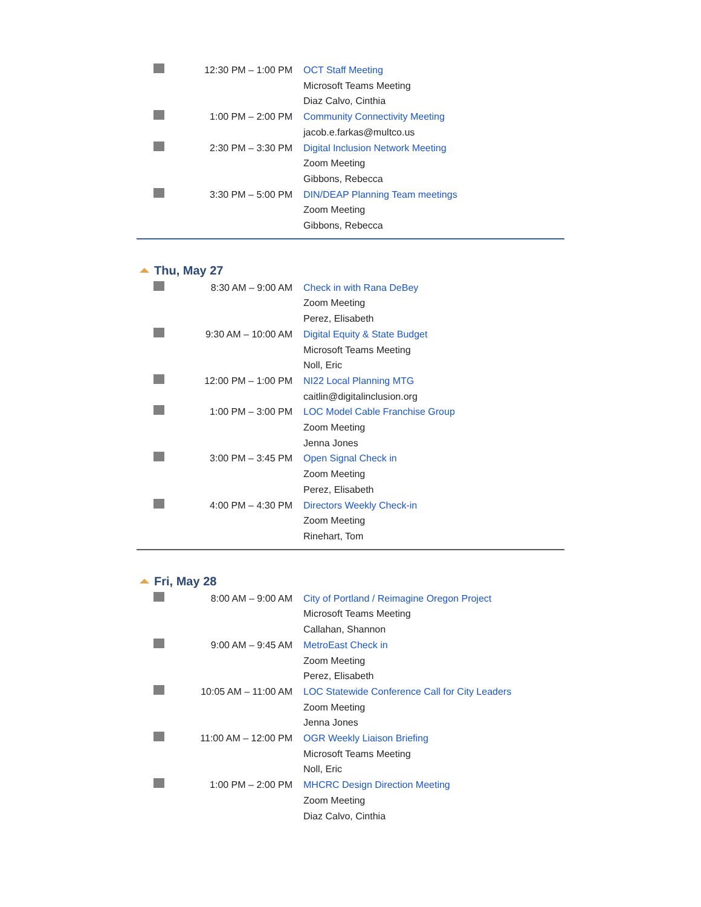12:30 PM – 1:00 PM OCT Staff Meeting
Microsoft Teams Meeting
Diaz Calvo, Cinthia
1:00 PM – 2:00 PM Community Connectivity Meeting
jacob.e.farkas@multco.us
2:30 PM – 3:30 PM Digital Inclusion Network Meeting
Zoom Meeting
Gibbons, Rebecca
3:30 PM – 5:00 PM DIN/DEAP Planning Team meetings
Zoom Meeting
Gibbons, Rebecca
Thu, May 27
8:30 AM – 9:00 AM Check in with Rana DeBey
Zoom Meeting
Perez, Elisabeth
9:30 AM – 10:00 AM Digital Equity & State Budget
Microsoft Teams Meeting
Noll, Eric
12:00 PM – 1:00 PM NI22 Local Planning MTG
caitlin@digitalinclusion.org
1:00 PM – 3:00 PM LOC Model Cable Franchise Group
Zoom Meeting
Jenna Jones
3:00 PM – 3:45 PM Open Signal Check in
Zoom Meeting
Perez, Elisabeth
4:00 PM – 4:30 PM Directors Weekly Check-in
Zoom Meeting
Rinehart, Tom
Fri, May 28
8:00 AM – 9:00 AM City of Portland / Reimagine Oregon Project
Microsoft Teams Meeting
Callahan, Shannon
9:00 AM – 9:45 AM MetroEast Check in
Zoom Meeting
Perez, Elisabeth
10:05 AM – 11:00 AM LOC Statewide Conference Call for City Leaders
Zoom Meeting
Jenna Jones
11:00 AM – 12:00 PM OGR Weekly Liaison Briefing
Microsoft Teams Meeting
Noll, Eric
1:00 PM – 2:00 PM MHCRC Design Direction Meeting
Zoom Meeting
Diaz Calvo, Cinthia